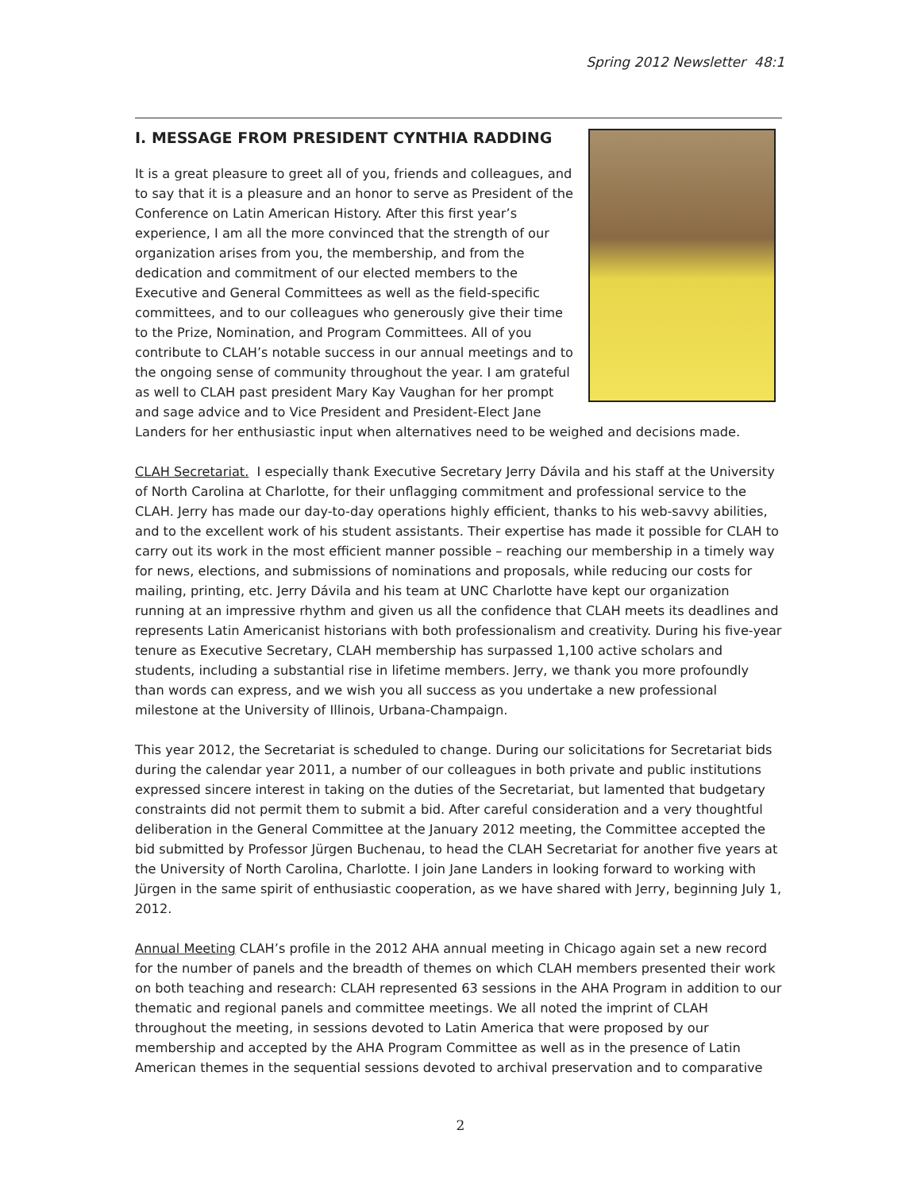Spring 2012 Newsletter 48:1
I. MESSAGE FROM PRESIDENT CYNTHIA RADDING
It is a great pleasure to greet all of you, friends and colleagues, and to say that it is a pleasure and an honor to serve as President of the Conference on Latin American History. After this first year’s experience, I am all the more convinced that the strength of our organization arises from you, the membership, and from the dedication and commitment of our elected members to the Executive and General Committees as well as the field-specific committees, and to our colleagues who generously give their time to the Prize, Nomination, and Program Committees. All of you contribute to CLAH’s notable success in our annual meetings and to the ongoing sense of community throughout the year. I am grateful as well to CLAH past president Mary Kay Vaughan for her prompt and sage advice and to Vice President and President-Elect Jane Landers for her enthusiastic input when alternatives need to be weighed and decisions made.
CLAH Secretariat. I especially thank Executive Secretary Jerry Dávila and his staff at the University of North Carolina at Charlotte, for their unflagging commitment and professional service to the CLAH. Jerry has made our day-to-day operations highly efficient, thanks to his web-savvy abilities, and to the excellent work of his student assistants. Their expertise has made it possible for CLAH to carry out its work in the most efficient manner possible – reaching our membership in a timely way for news, elections, and submissions of nominations and proposals, while reducing our costs for mailing, printing, etc. Jerry Dávila and his team at UNC Charlotte have kept our organization running at an impressive rhythm and given us all the confidence that CLAH meets its deadlines and represents Latin Americanist historians with both professionalism and creativity. During his five-year tenure as Executive Secretary, CLAH membership has surpassed 1,100 active scholars and students, including a substantial rise in lifetime members. Jerry, we thank you more profoundly than words can express, and we wish you all success as you undertake a new professional milestone at the University of Illinois, Urbana-Champaign.
This year 2012, the Secretariat is scheduled to change. During our solicitations for Secretariat bids during the calendar year 2011, a number of our colleagues in both private and public institutions expressed sincere interest in taking on the duties of the Secretariat, but lamented that budgetary constraints did not permit them to submit a bid. After careful consideration and a very thoughtful deliberation in the General Committee at the January 2012 meeting, the Committee accepted the bid submitted by Professor Jürgen Buchenau, to head the CLAH Secretariat for another five years at the University of North Carolina, Charlotte. I join Jane Landers in looking forward to working with Jürgen in the same spirit of enthusiastic cooperation, as we have shared with Jerry, beginning July 1, 2012.
Annual Meeting CLAH’s profile in the 2012 AHA annual meeting in Chicago again set a new record for the number of panels and the breadth of themes on which CLAH members presented their work on both teaching and research: CLAH represented 63 sessions in the AHA Program in addition to our thematic and regional panels and committee meetings. We all noted the imprint of CLAH throughout the meeting, in sessions devoted to Latin America that were proposed by our membership and accepted by the AHA Program Committee as well as in the presence of Latin American themes in the sequential sessions devoted to archival preservation and to comparative
2